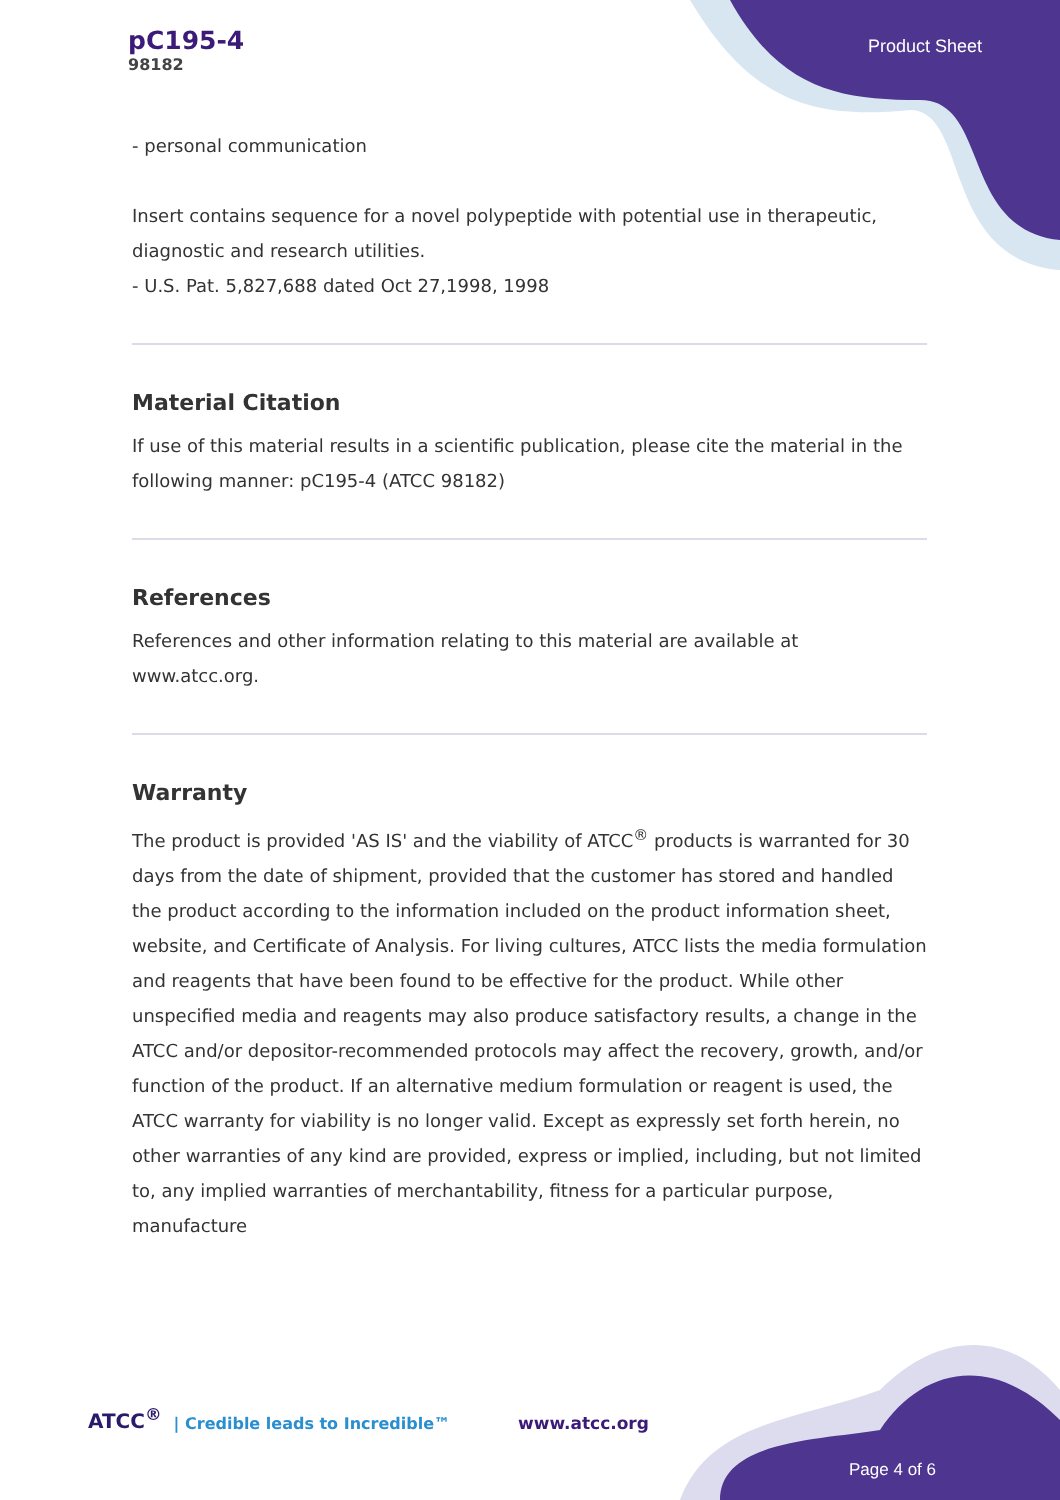pC195-4
98182
Product Sheet
- personal communication
Insert contains sequence for a novel polypeptide with potential use in therapeutic, diagnostic and research utilities.
- U.S. Pat. 5,827,688 dated Oct 27,1998, 1998
Material Citation
If use of this material results in a scientific publication, please cite the material in the following manner: pC195-4 (ATCC 98182)
References
References and other information relating to this material are available at www.atcc.org.
Warranty
The product is provided 'AS IS' and the viability of ATCC<sup>®</sup> products is warranted for 30 days from the date of shipment, provided that the customer has stored and handled the product according to the information included on the product information sheet, website, and Certificate of Analysis. For living cultures, ATCC lists the media formulation and reagents that have been found to be effective for the product. While other unspecified media and reagents may also produce satisfactory results, a change in the ATCC and/or depositor-recommended protocols may affect the recovery, growth, and/or function of the product. If an alternative medium formulation or reagent is used, the ATCC warranty for viability is no longer valid. Except as expressly set forth herein, no other warranties of any kind are provided, express or implied, including, but not limited to, any implied warranties of merchantability, fitness for a particular purpose, manufacture
ATCC<sup>®</sup> | Credible leads to Incredible™ www.atcc.org
Page 4 of 6